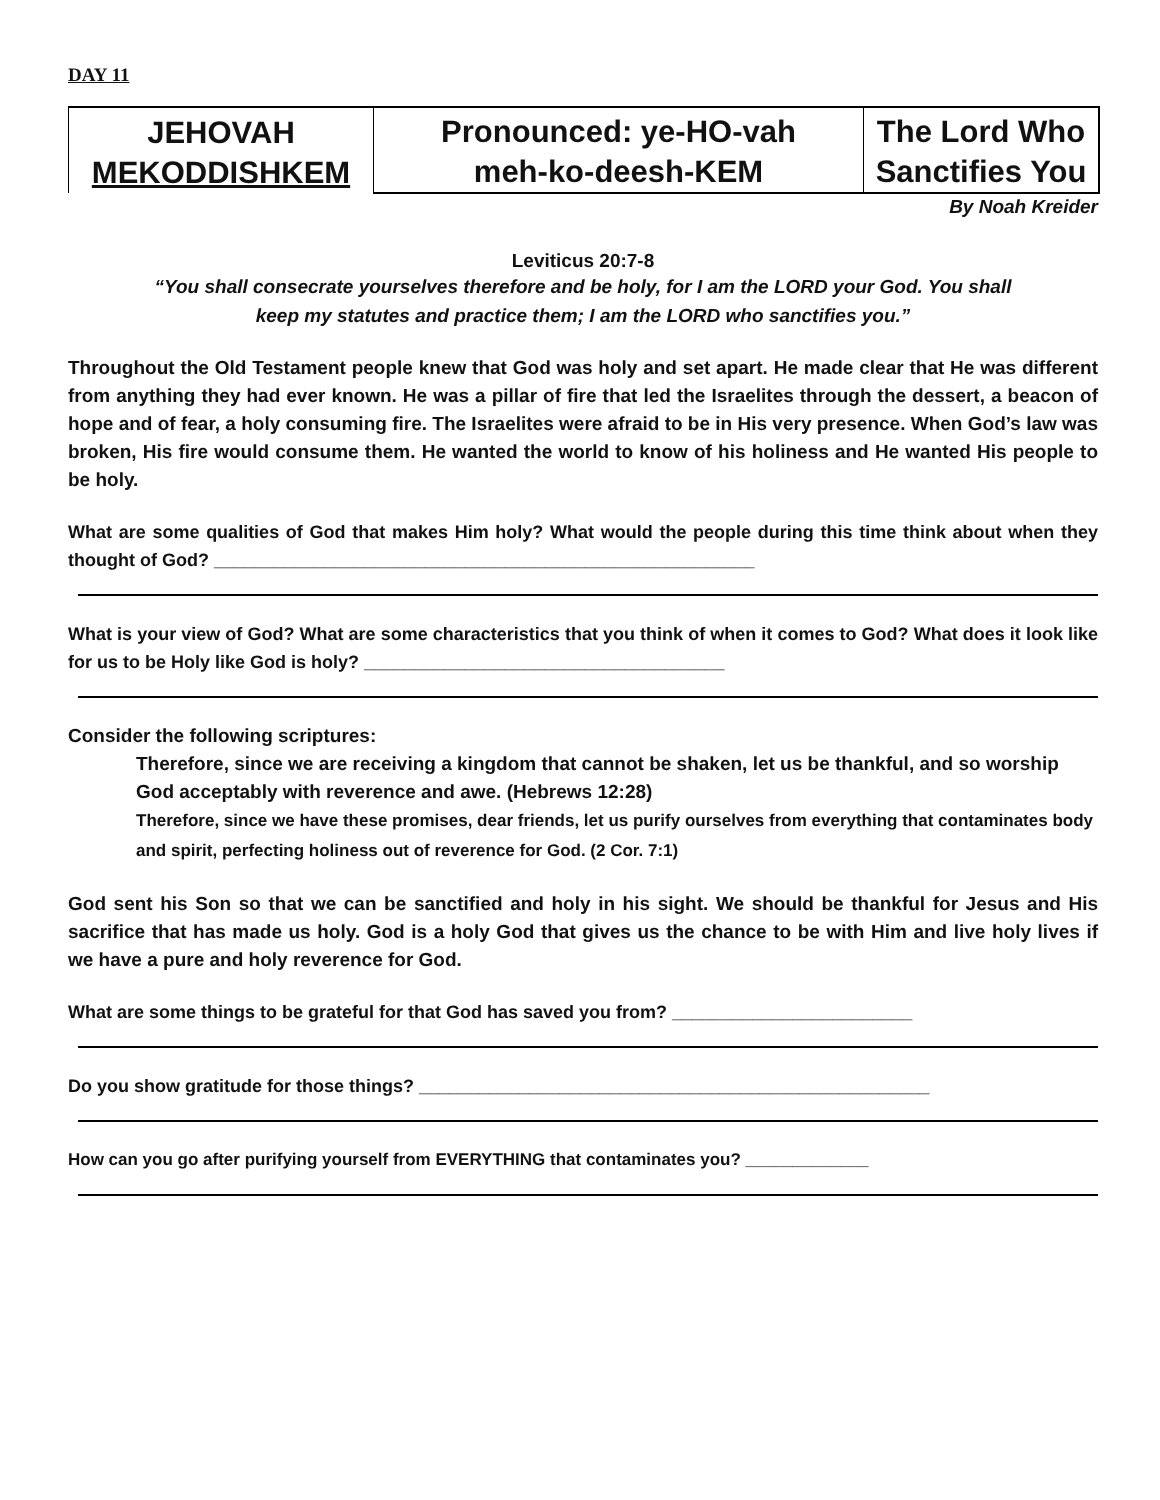DAY 11
| JEHOVAH MEKODDISHKEM | Pronounced: ye-HO-vah meh-ko-deesh-KEM | The Lord Who Sanctifies You |
By Noah Kreider
Leviticus 20:7-8
“You shall consecrate yourselves therefore and be holy, for I am the LORD your God. You shall
keep my statutes and practice them; I am the LORD who sanctifies you.”
Throughout the Old Testament people knew that God was holy and set apart. He made clear that He was different from anything they had ever known. He was a pillar of fire that led the Israelites through the dessert, a beacon of hope and of fear, a holy consuming fire. The Israelites were afraid to be in His very presence. When God’s law was broken, His fire would consume them. He wanted the world to know of his holiness and He wanted His people to be holy.
What are some qualities of God that makes Him holy? What would the people during this time think about when they thought of God? ______________________________________________________
What is your view of God? What are some characteristics that you think of when it comes to God? What does it look like for us to be Holy like God is holy? ____________________________________
Consider the following scriptures:
Therefore, since we are receiving a kingdom that cannot be shaken, let us be thankful, and so worship God acceptably with reverence and awe. (Hebrews 12:28)
Therefore, since we have these promises, dear friends, let us purify ourselves from everything that contaminates body and spirit, perfecting holiness out of reverence for God. (2 Cor. 7:1)
God sent his Son so that we can be sanctified and holy in his sight. We should be thankful for Jesus and His sacrifice that has made us holy. God is a holy God that gives us the chance to be with Him and live holy lives if we have a pure and holy reverence for God.
What are some things to be grateful for that God has saved you from? ________________________
Do you show gratitude for those things? ___________________________________________________
How can you go after purifying yourself from EVERYTHING that contaminates you? _____________